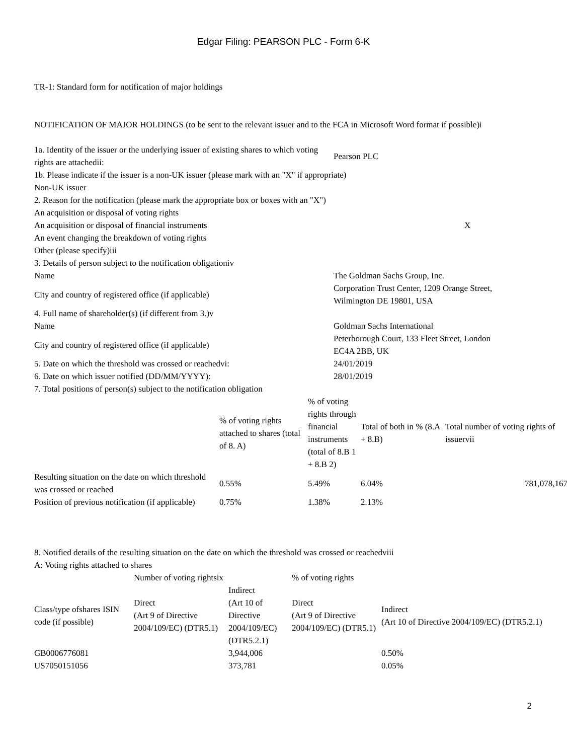Edgar Filing: PEARSON PLC - Form 6-K
TR-1: Standard form for notification of major holdings
NOTIFICATION OF MAJOR HOLDINGS (to be sent to the relevant issuer and to the FCA in Microsoft Word format if possible)i
| 1a. Identity of the issuer or the underlying issuer of existing shares to which voting rights are attachedii: | Pearson PLC | |
| 1b. Please indicate if the issuer is a non-UK issuer (please mark with an "X" if appropriate) | | |
| Non-UK issuer | | |
| 2. Reason for the notification (please mark the appropriate box or boxes with an "X") | | |
| An acquisition or disposal of voting rights | | |
| An acquisition or disposal of financial instruments | | X |
| An event changing the breakdown of voting rights | | |
| Other (please specify)iii | | |
| 3. Details of person subject to the notification obligationiv | | |
| Name | The Goldman Sachs Group, Inc. | |
| City and country of registered office (if applicable) | Corporation Trust Center, 1209 Orange Street, Wilmington DE 19801, USA | |
| 4. Full name of shareholder(s) (if different from 3.)v | | |
| Name | Goldman Sachs International | |
| City and country of registered office (if applicable) | Peterborough Court, 133 Fleet Street, London EC4A 2BB, UK | |
| 5. Date on which the threshold was crossed or reachedvi: | 24/01/2019 | |
| 6. Date on which issuer notified (DD/MM/YYYY): | 28/01/2019 | |
| 7. Total positions of person(s) subject to the notification obligation | | |
| | % of voting rights attached to shares (total of 8. A) | % of voting rights through financial instruments (total of 8.B 1 + 8.B 2) | Total of both in % (8.A + 8.B) | Total number of voting rights of issuervii |
| Resulting situation on the date on which threshold was crossed or reached | 0.55% | 5.49% | 6.04% | 781,078,167 |
| Position of previous notification (if applicable) | 0.75% | 1.38% | 2.13% | |
8. Notified details of the resulting situation on the date on which the threshold was crossed or reachedviii
A: Voting rights attached to shares
| | Number of voting rightsix | | % of voting rights | |
| Class/type ofshares ISIN code (if possible) | Direct (Art 9 of Directive 2004/109/EC) (DTR5.1) | Indirect (Art 10 of Directive 2004/109/EC) (DTR5.2.1) | Direct (Art 9 of Directive 2004/109/EC) (DTR5.1) | Indirect (Art 10 of Directive 2004/109/EC) (DTR5.2.1) |
| GB0006776081 | | 3,944,006 | | 0.50% |
| US7050151056 | | 373,781 | | 0.05% |
2